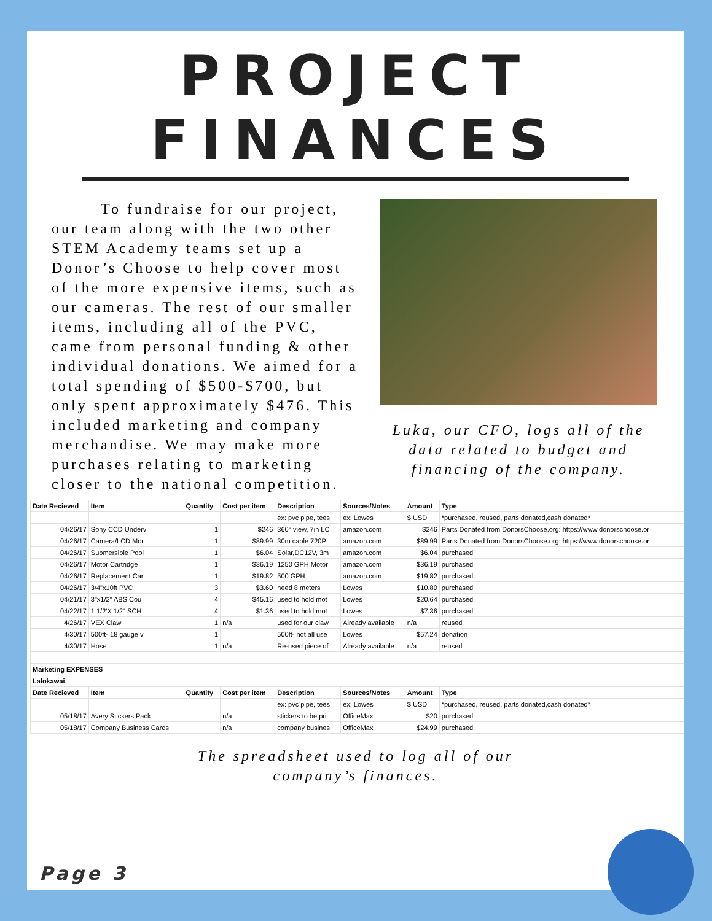PROJECT FINANCES
To fundraise for our project, our team along with the two other STEM Academy teams set up a Donor’s Choose to help cover most of the more expensive items, such as our cameras. The rest of our smaller items, including all of the PVC, came from personal funding & other individual donations. We aimed for a total spending of $500-$700, but only spent approximately $476. This included marketing and company merchandise. We may make more purchases relating to marketing closer to the national competition.
Luka, our CFO, logs all of the data related to budget and financing of the company.
| Date Recieved | Item | Quantity | Cost per item | Description | Sources/Notes | Amount | Type |
| --- | --- | --- | --- | --- | --- | --- | --- |
| | | | | ex: pvc pipe, tees | ex: Lowes | $ USD | *purchased, reused, parts donated,cash donated* |
| 04/26/17 | Sony CCD Underv | 1 | $246 | 360° view, 7in LC | amazon.com | $246 | Parts Donated from DonorsChoose.org: https://www.donorschoose.or |
| 04/26/17 | Camera/LCD Mor | 1 | $89.99 | 30m cable 720P | amazon.com | $89.99 | Parts Donated from DonorsChoose.org: https://www.donorschoose.or |
| 04/26/17 | Submersible Pool | 1 | $6.04 | Solar,DC12V, 3m | amazon.com | $6.04 | purchased |
| 04/26/17 | Motor Cartridge | 1 | $36.19 | 1250 GPH Motor | amazon.com | $36.19 | purchased |
| 04/26/17 | Replacement Car | 1 | $19.82 | 500 GPH | amazon.com | $19.82 | purchased |
| 04/26/17 | 3/4"x10ft PVC | 3 | $3.60 | need 8 meters | Lowes | $10.80 | purchased |
| 04/21/17 | 3"x1/2" ABS Cou | 4 | $45.16 | used to hold mot | Lowes | $20.64 | purchased |
| 04/22/17 | 1 1/2'X 1/2" SCH | 4 | $1.36 | used to hold mot | Lowes | $7.36 | purchased |
| 4/26/17 | VEX Claw | 1 | n/a | used for our claw | Already available | n/a | reused |
| 4/30/17 | 500ft- 18 gauge v | 1 | | 500ft- not all use | Lowes | $57.24 | donation |
| 4/30/17 | Hose | 1 | n/a | Re-used piece of | Already available | n/a | reused |
| Marketing EXPENSES | | | | | | | |
| Lalokawai | | | | | | | |
| Date Recieved | Item | Quantity | Cost per item | Description | Sources/Notes | Amount | Type |
| | | | | ex: pvc pipe, tees | ex: Lowes | $ USD | *purchased, reused, parts donated,cash donated* |
| 05/18/17 | Avery Stickers Pack | | n/a | stickers to be pri | OfficeMax | $20 | purchased |
| 05/18/17 | Company Business Cards | | n/a | company busines | OfficeMax | $24.99 | purchased |
The spreadsheet used to log all of our
company’s finances.
Page 3